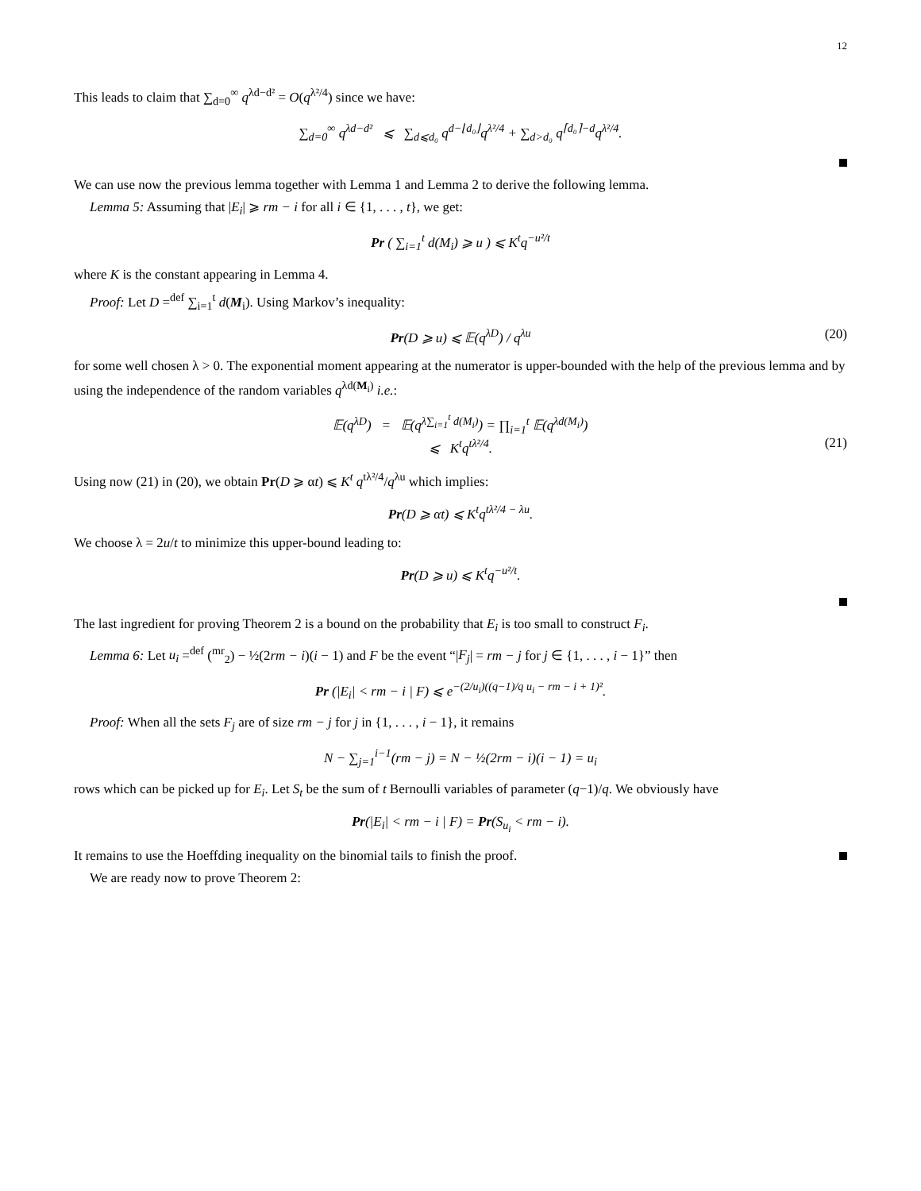12
This leads to claim that ∑<sub>d=0</sub><sup>∞</sup> q<sup>λd−d²</sup> = O(q<sup>λ²/4</sup>) since we have:
∑<sub>d=0</sub><sup>∞</sup> q<sup>λd−d²</sup> ⩽ ∑<sub>d⩽d₀</sub> q<sup>d−⌊d₀⌋</sup>q<sup>λ²/4</sup> + ∑<sub>d>d₀</sub> q<sup>⌈d₀⌉−d</sup>q<sup>λ²/4</sup>.
We can use now the previous lemma together with Lemma 1 and Lemma 2 to derive the following lemma.
Lemma 5: Assuming that |E<sub>i</sub>| ⩾ rm − i for all i ∈ {1, . . . , t}, we get:
Pr ( ∑<sub>i=1</sub><sup>t</sup> d(M<sub>i</sub>) ⩾ u ) ⩽ K<sup>t</sup>q<sup>−u²/t</sup>
where K is the constant appearing in Lemma 4.
Proof: Let D =<sup>def</sup> ∑<sub>i=1</sub><sup>t</sup> d(M<sub>i</sub>). Using Markov’s inequality:
Pr(D ⩾ u) ⩽ 𝔼(q<sup>λD</sup>) / q<sup>λu</sup> (20)
for some well chosen λ > 0. The exponential moment appearing at the numerator is upper-bounded with the help of the previous lemma and by using the independence of the random variables q<sup>λd(M<sub>i</sub>)</sup> i.e.:
𝔼(q<sup>λD</sup>) = 𝔼(q<sup>λ∑<sub>i=1</sub><sup>t</sup> d(M<sub>i</sub>)</sup>) = ∏<sub>i=1</sub><sup>t</sup> 𝔼(q<sup>λd(M<sub>i</sub>)</sup>)
⩽ K<sup>t</sup>q<sup>tλ²/4</sup>.
(21)
Using now (21) in (20), we obtain Pr(D ⩾ αt) ⩽ K<sup>t</sup> q<sup>tλ²/4</sup>/q<sup>λu</sup> which implies:
Pr(D ⩾ αt) ⩽ K<sup>t</sup>q<sup>tλ²/4 − λu</sup>.
We choose λ = 2u/t to minimize this upper-bound leading to:
Pr(D ⩾ u) ⩽ K<sup>t</sup>q<sup>−u²/t</sup>.
The last ingredient for proving Theorem 2 is a bound on the probability that E<sub>i</sub> is too small to construct F<sub>i</sub>.
Lemma 6: Let u<sub>i</sub> =<sup>def</sup> (<sup>mr</sup><sub>2</sub>) − ½(2rm − i)(i − 1) and F be the event “|F<sub>j</sub>| = rm − j for j ∈ {1, . . . , i − 1}” then
Pr (|E<sub>i</sub>| < rm − i | F) ⩽ e<sup>−(2/u<sub>i</sub>)((q−1)/q u<sub>i</sub> − rm − i + 1)²</sup>.
Proof: When all the sets F<sub>j</sub> are of size rm − j for j in {1, . . . , i − 1}, it remains
N − ∑<sub>j=1</sub><sup>i−1</sup>(rm − j) = N − ½(2rm − i)(i − 1) = u<sub>i</sub>
rows which can be picked up for E<sub>i</sub>. Let S<sub>t</sub> be the sum of t Bernoulli variables of parameter (q−1)/q. We obviously have
Pr(|E<sub>i</sub>| < rm − i | F) = Pr(S<sub>u<sub>i</sub></sub> < rm − i).
It remains to use the Hoeffding inequality on the binomial tails to finish the proof.
We are ready now to prove Theorem 2: